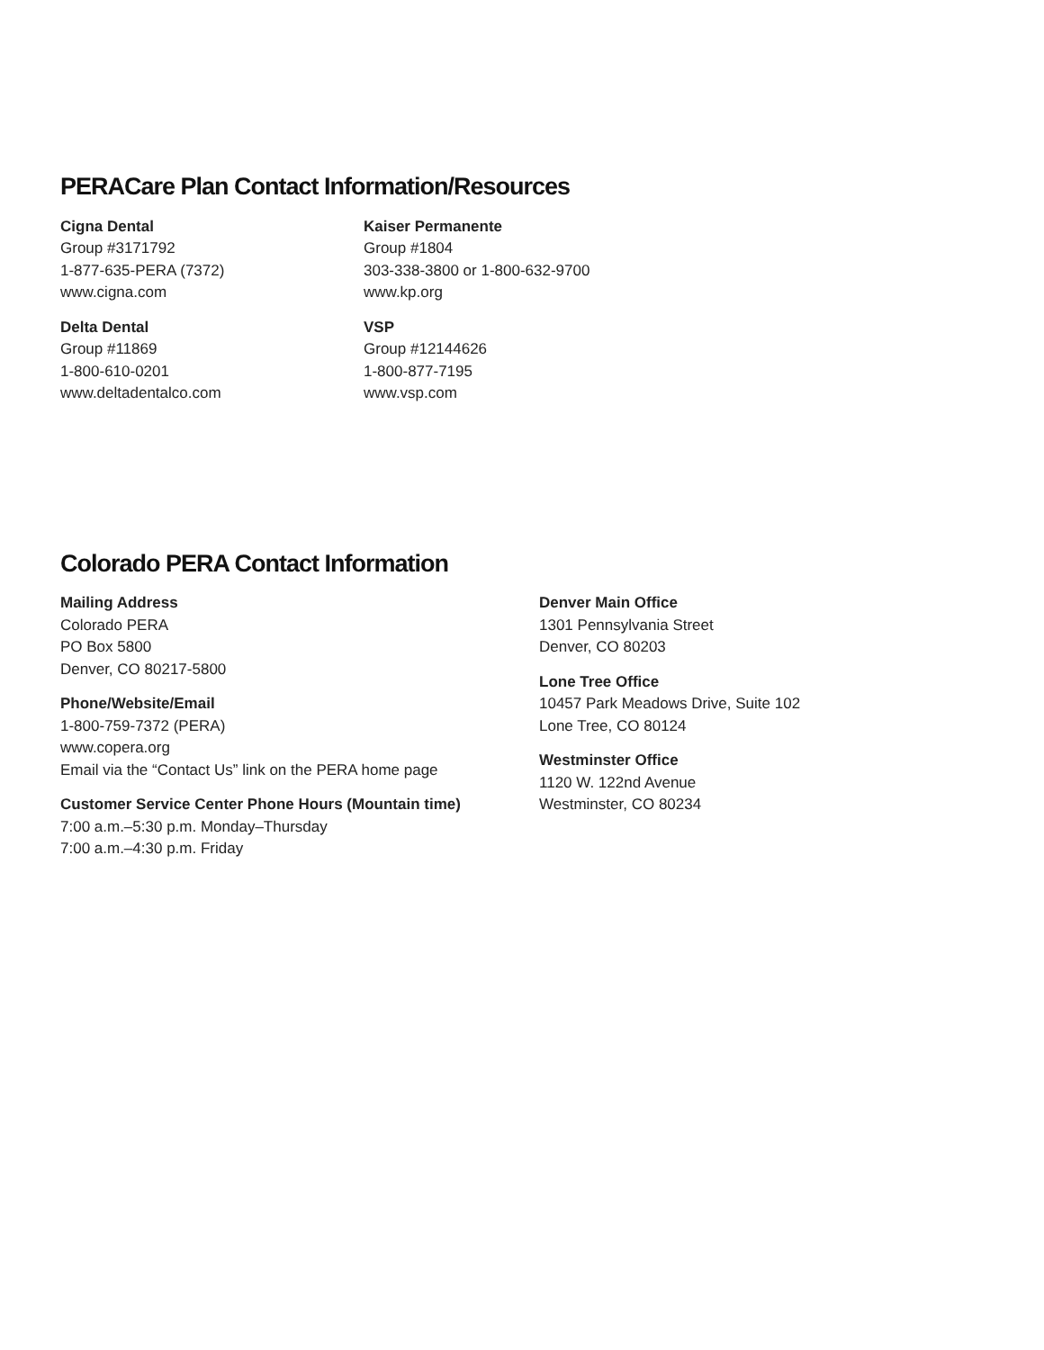PERACare Plan Contact Information/Resources
Cigna Dental
Group #3171792
1-877-635-PERA (7372)
www.cigna.com
Delta Dental
Group #11869
1-800-610-0201
www.deltadentalco.com
Kaiser Permanente
Group #1804
303-338-3800 or 1-800-632-9700
www.kp.org
VSP
Group #12144626
1-800-877-7195
www.vsp.com
Colorado PERA Contact Information
Mailing Address
Colorado PERA
PO Box 5800
Denver, CO 80217-5800
Phone/Website/Email
1-800-759-7372 (PERA)
www.copera.org
Email via the “Contact Us” link on the PERA home page
Customer Service Center Phone Hours (Mountain time)
7:00 a.m.–5:30 p.m. Monday–Thursday
7:00 a.m.–4:30 p.m. Friday
Denver Main Office
1301 Pennsylvania Street
Denver, CO 80203
Lone Tree Office
10457 Park Meadows Drive, Suite 102
Lone Tree, CO 80124
Westminster Office
1120 W. 122nd Avenue
Westminster, CO 80234